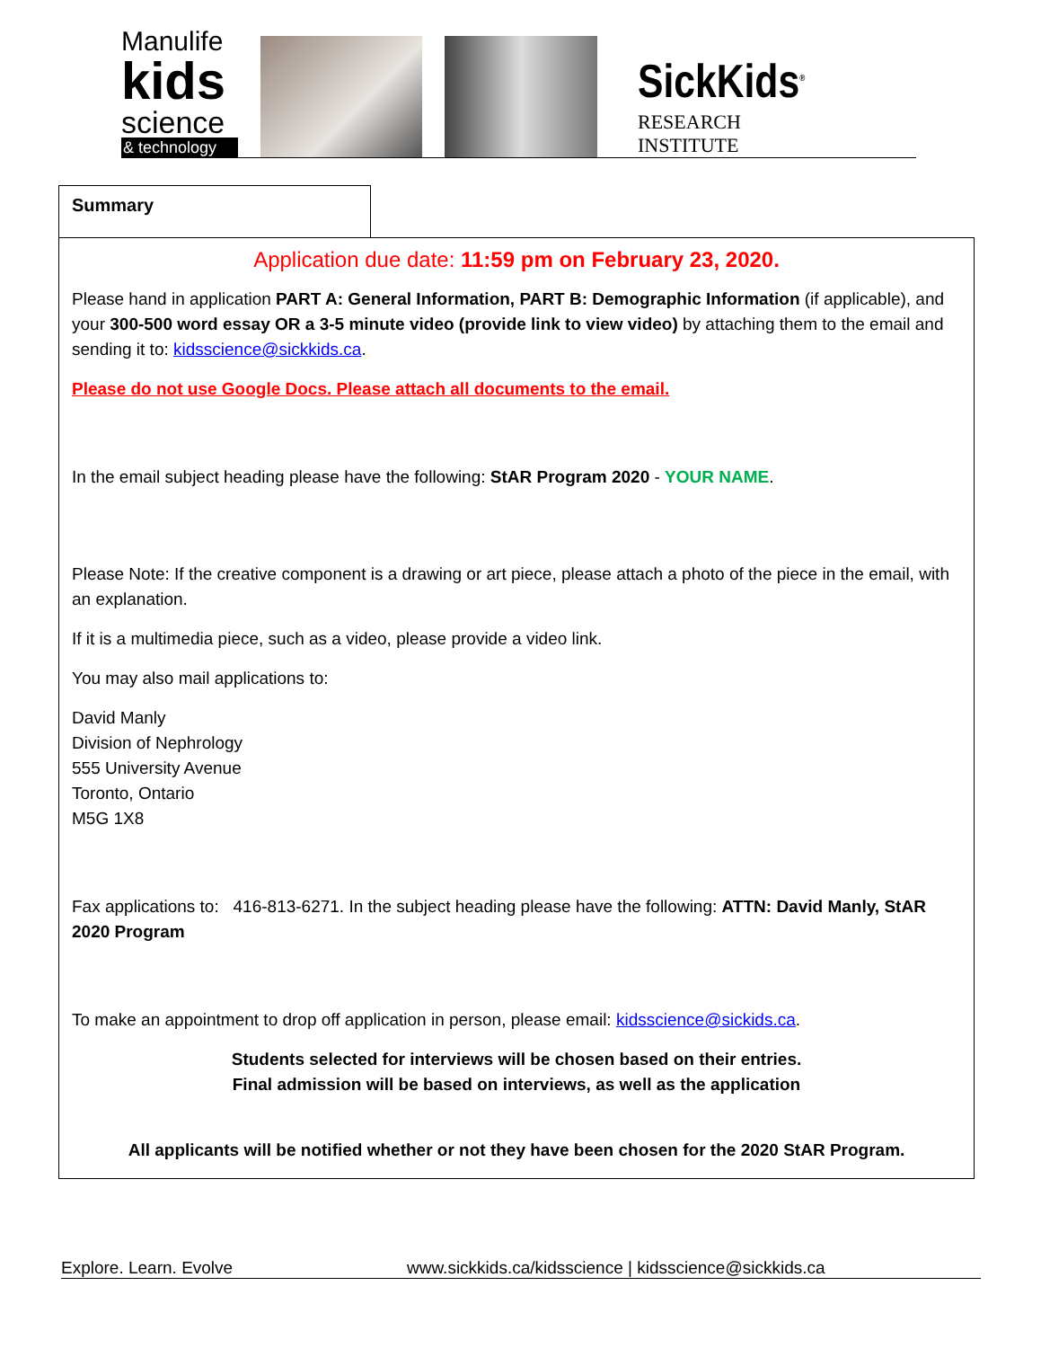Manulife
kids
science
& technology
SickKids<sup>®</sup>
RESEARCH
INSTITUTE
Summary
Application due date: 11:59 pm on February 23, 2020.
Please hand in application PART A: General Information, PART B: Demographic Information (if applicable), and your 300-500 word essay OR a 3-5 minute video (provide link to view video) by attaching them to the email and sending it to: kidsscience@sickkids.ca.
Please do not use Google Docs. Please attach all documents to the email.
In the email subject heading please have the following: StAR Program 2020 - YOUR NAME.
Please Note: If the creative component is a drawing or art piece, please attach a photo of the piece in the email, with an explanation.
If it is a multimedia piece, such as a video, please provide a video link.
You may also mail applications to:
David Manly
Division of Nephrology
555 University Avenue
Toronto, Ontario
M5G 1X8
Fax applications to: 416-813-6271. In the subject heading please have the following: ATTN: David Manly, StAR 2020 Program
To make an appointment to drop off application in person, please email: kidsscience@sickids.ca.
Students selected for interviews will be chosen based on their entries.
Final admission will be based on interviews, as well as the application
All applicants will be notified whether or not they have been chosen for the 2020 StAR Program.
Explore. Learn. Evolve www.sickkids.ca/kidsscience | kidsscience@sickkids.ca